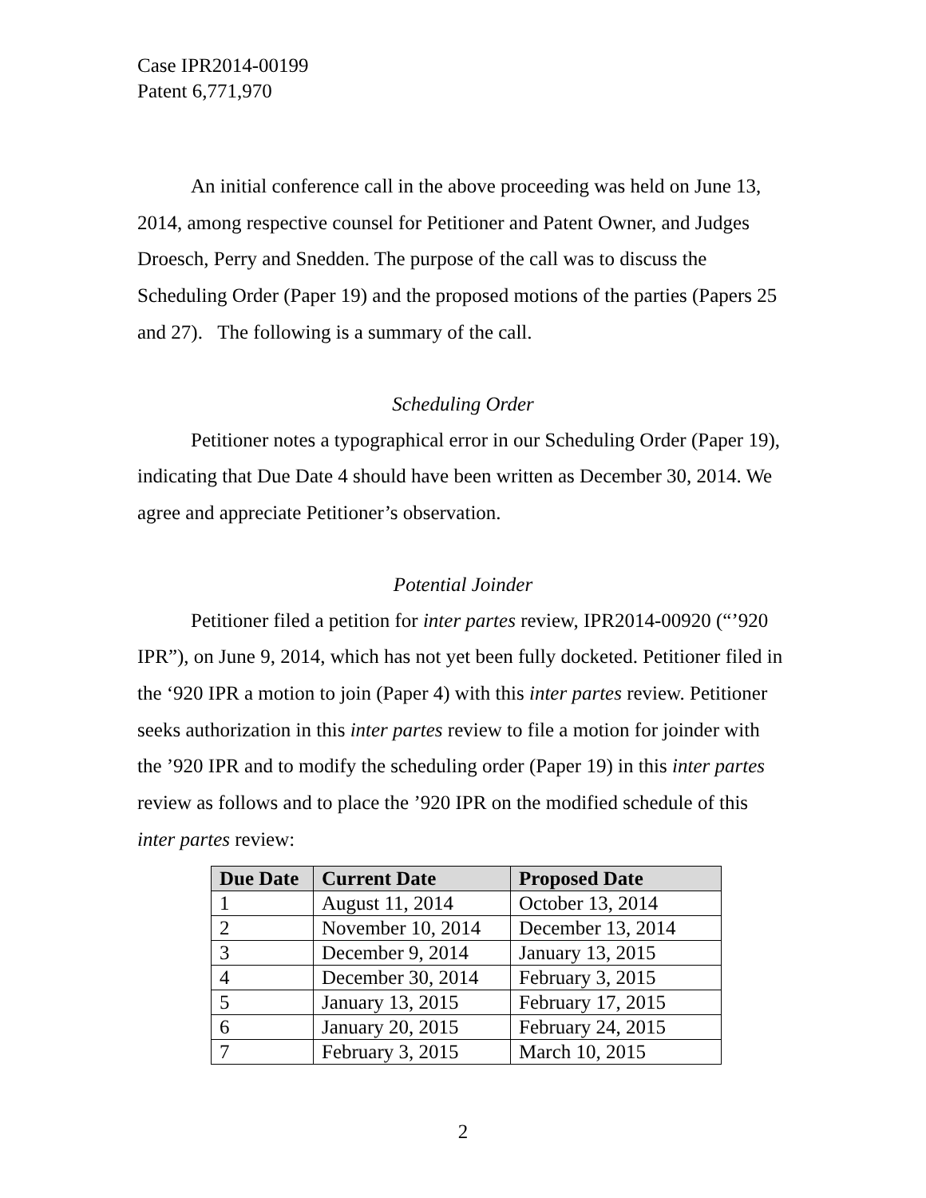Case IPR2014-00199
Patent 6,771,970
An initial conference call in the above proceeding was held on June 13, 2014, among respective counsel for Petitioner and Patent Owner, and Judges Droesch, Perry and Snedden. The purpose of the call was to discuss the Scheduling Order (Paper 19) and the proposed motions of the parties (Papers 25 and 27). The following is a summary of the call.
Scheduling Order
Petitioner notes a typographical error in our Scheduling Order (Paper 19), indicating that Due Date 4 should have been written as December 30, 2014. We agree and appreciate Petitioner’s observation.
Potential Joinder
Petitioner filed a petition for inter partes review, IPR2014-00920 (“’920 IPR”), on June 9, 2014, which has not yet been fully docketed. Petitioner filed in the ‘920 IPR a motion to join (Paper 4) with this inter partes review. Petitioner seeks authorization in this inter partes review to file a motion for joinder with the ’920 IPR and to modify the scheduling order (Paper 19) in this inter partes review as follows and to place the ’920 IPR on the modified schedule of this inter partes review:
| Due Date | Current Date | Proposed Date |
| --- | --- | --- |
| 1 | August 11, 2014 | October 13, 2014 |
| 2 | November 10, 2014 | December 13, 2014 |
| 3 | December 9, 2014 | January 13, 2015 |
| 4 | December 30, 2014 | February 3, 2015 |
| 5 | January 13, 2015 | February 17, 2015 |
| 6 | January 20, 2015 | February 24, 2015 |
| 7 | February 3, 2015 | March 10, 2015 |
2